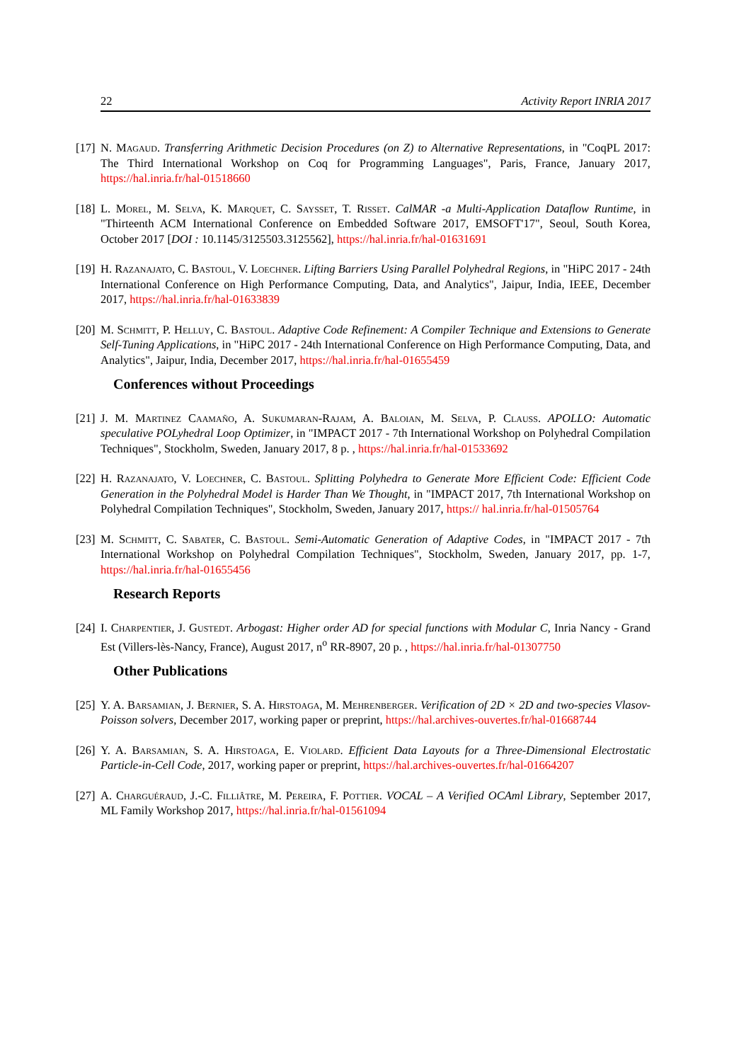22 Activity Report INRIA 2017
[17]
N. Magaud. Transferring Arithmetic Decision Procedures (on Z) to Alternative Representations, in "CoqPL 2017: The Third International Workshop on Coq for Programming Languages", Paris, France, January 2017, https://hal.inria.fr/hal-01518660
[18]
L. Morel, M. Selva, K. Marquet, C. Saysset, T. Risset. CalMAR -a Multi-Application Dataflow Runtime, in "Thirteenth ACM International Conference on Embedded Software 2017, EMSOFT'17", Seoul, South Korea, October 2017 [DOI : 10.1145/3125503.3125562], https://hal.inria.fr/hal-01631691
[19]
H. Razanajato, C. Bastoul, V. Loechner. Lifting Barriers Using Parallel Polyhedral Regions, in "HiPC 2017 - 24th International Conference on High Performance Computing, Data, and Analytics", Jaipur, India, IEEE, December 2017, https://hal.inria.fr/hal-01633839
[20]
M. Schmitt, P. Helluy, C. Bastoul. Adaptive Code Refinement: A Compiler Technique and Extensions to Generate Self-Tuning Applications, in "HiPC 2017 - 24th International Conference on High Performance Computing, Data, and Analytics", Jaipur, India, December 2017, https://hal.inria.fr/hal-01655459
Conferences without Proceedings
[21]
J. M. Martinez Caamaño, A. Sukumaran-Rajam, A. Baloian, M. Selva, P. Clauss. APOLLO: Automatic speculative POLyhedral Loop Optimizer, in "IMPACT 2017 - 7th International Workshop on Polyhedral Compilation Techniques", Stockholm, Sweden, January 2017, 8 p. , https://hal.inria.fr/hal-01533692
[22]
H. Razanajato, V. Loechner, C. Bastoul. Splitting Polyhedra to Generate More Efficient Code: Efficient Code Generation in the Polyhedral Model is Harder Than We Thought, in "IMPACT 2017, 7th International Workshop on Polyhedral Compilation Techniques", Stockholm, Sweden, January 2017, https:// hal.inria.fr/hal-01505764
[23]
M. Schmitt, C. Sabater, C. Bastoul. Semi-Automatic Generation of Adaptive Codes, in "IMPACT 2017 - 7th International Workshop on Polyhedral Compilation Techniques", Stockholm, Sweden, January 2017, pp. 1-7, https://hal.inria.fr/hal-01655456
Research Reports
[24]
I. Charpentier, J. Gustedt. Arbogast: Higher order AD for special functions with Modular C, Inria Nancy - Grand Est (Villers-lès-Nancy, France), August 2017, n<sup>o</sup> RR-8907, 20 p. , https://hal.inria.fr/hal-01307750
Other Publications
[25]
Y. A. Barsamian, J. Bernier, S. A. Hirstoaga, M. Mehrenberger. Verification of 2D × 2D and two-species Vlasov-Poisson solvers, December 2017, working paper or preprint, https://hal.archives-ouvertes.fr/hal-01668744
[26]
Y. A. Barsamian, S. A. Hirstoaga, E. Violard. Efficient Data Layouts for a Three-Dimensional Electrostatic Particle-in-Cell Code, 2017, working paper or preprint, https://hal.archives-ouvertes.fr/hal-01664207
[27]
A. Charguéraud, J.-C. Filliâtre, M. Pereira, F. Pottier. VOCAL – A Verified OCAml Library, September 2017, ML Family Workshop 2017, https://hal.inria.fr/hal-01561094